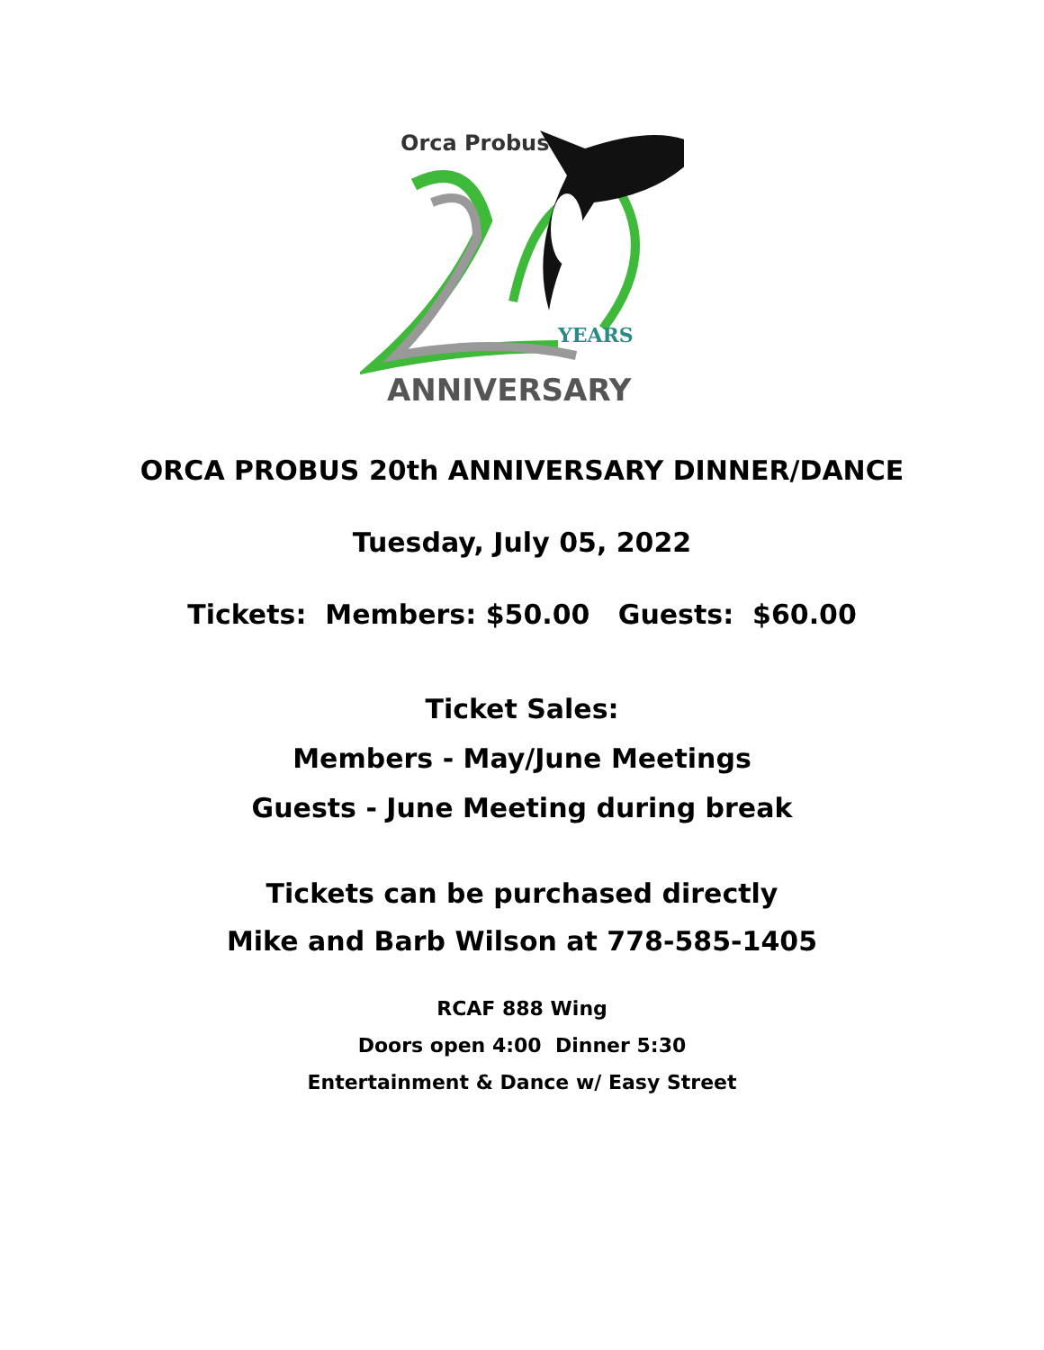Orca Probus
YEARS
ANNIVERSARY
ORCA PROBUS 20th ANNIVERSARY DINNER/DANCE
Tuesday, July 05, 2022
Tickets: Members: $50.00 Guests: $60.00
Ticket Sales:
Members - May/June Meetings
Guests - June Meeting during break
Tickets can be purchased directly
Mike and Barb Wilson at 778-585-1405
RCAF 888 Wing
Doors open 4:00 Dinner 5:30
Entertainment & Dance w/ Easy Street